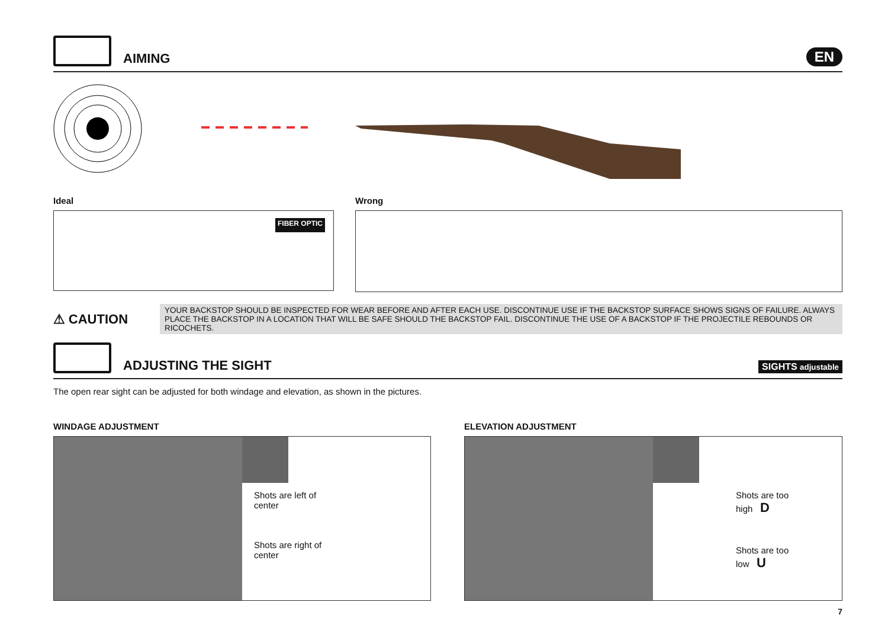AIMING EN
Ideal
FIBER OPTIC
Wrong
⚠ CAUTION
YOUR BACKSTOP SHOULD BE INSPECTED FOR WEAR BEFORE AND AFTER EACH USE. DISCONTINUE USE IF THE BACKSTOP SURFACE SHOWS SIGNS OF FAILURE. ALWAYS PLACE THE BACKSTOP IN A LOCATION THAT WILL BE SAFE SHOULD THE BACKSTOP FAIL. DISCONTINUE THE USE OF A BACKSTOP IF THE PROJECTILE REBOUNDS OR RICOCHETS.
ADJUSTING THE SIGHT SIGHTS adjustable
The open rear sight can be adjusted for both windage and elevation, as shown in the pictures.
WINDAGE ADJUSTMENT
Shots are left of
center
Shots are right of
center
ELEVATION ADJUSTMENT
Shots are too
high D
Shots are too
low U
7